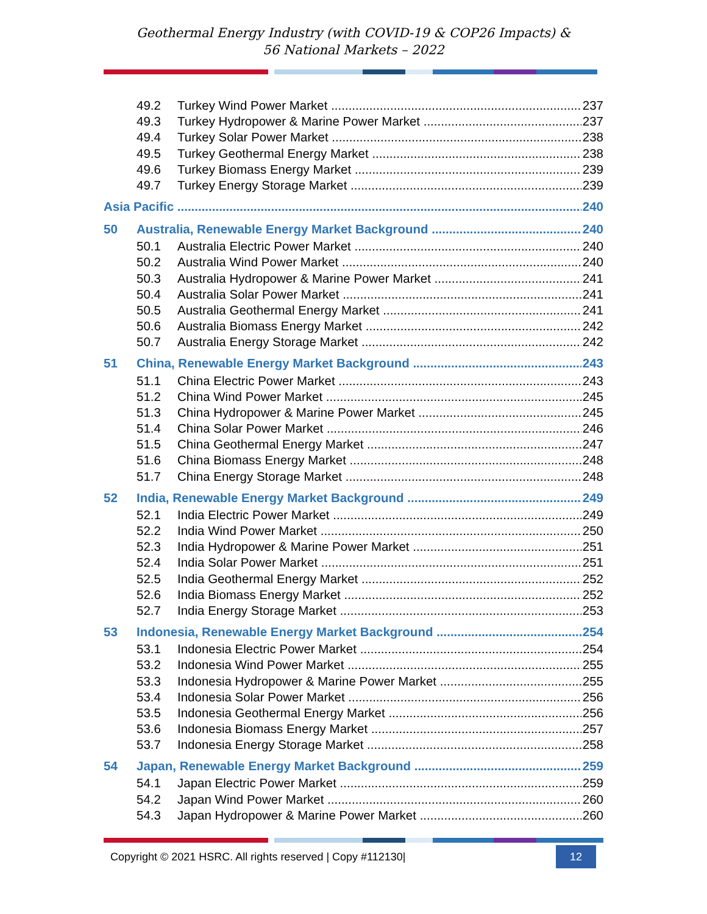Geothermal Energy Industry (with COVID-19 & COP26 Impacts) &
56 National Markets – 2022
49.2 Turkey Wind Power Market 237
49.3 Turkey Hydropower & Marine Power Market 237
49.4 Turkey Solar Power Market 238
49.5 Turkey Geothermal Energy Market 238
49.6 Turkey Biomass Energy Market 239
49.7 Turkey Energy Storage Market 239
Asia Pacific 240
50 Australia, Renewable Energy Market Background 240
50.1 Australia Electric Power Market 240
50.2 Australia Wind Power Market 240
50.3 Australia Hydropower & Marine Power Market 241
50.4 Australia Solar Power Market 241
50.5 Australia Geothermal Energy Market 241
50.6 Australia Biomass Energy Market 242
50.7 Australia Energy Storage Market 242
51 China, Renewable Energy Market Background 243
51.1 China Electric Power Market 243
51.2 China Wind Power Market 245
51.3 China Hydropower & Marine Power Market 245
51.4 China Solar Power Market 246
51.5 China Geothermal Energy Market 247
51.6 China Biomass Energy Market 248
51.7 China Energy Storage Market 248
52 India, Renewable Energy Market Background 249
52.1 India Electric Power Market 249
52.2 India Wind Power Market 250
52.3 India Hydropower & Marine Power Market 251
52.4 India Solar Power Market 251
52.5 India Geothermal Energy Market 252
52.6 India Biomass Energy Market 252
52.7 India Energy Storage Market 253
53 Indonesia, Renewable Energy Market Background 254
53.1 Indonesia Electric Power Market 254
53.2 Indonesia Wind Power Market 255
53.3 Indonesia Hydropower & Marine Power Market 255
53.4 Indonesia Solar Power Market 256
53.5 Indonesia Geothermal Energy Market 256
53.6 Indonesia Biomass Energy Market 257
53.7 Indonesia Energy Storage Market 258
54 Japan, Renewable Energy Market Background 259
54.1 Japan Electric Power Market 259
54.2 Japan Wind Power Market 260
54.3 Japan Hydropower & Marine Power Market 260
Copyright © 2021 HSRC. All rights reserved | Copy #112130| 12